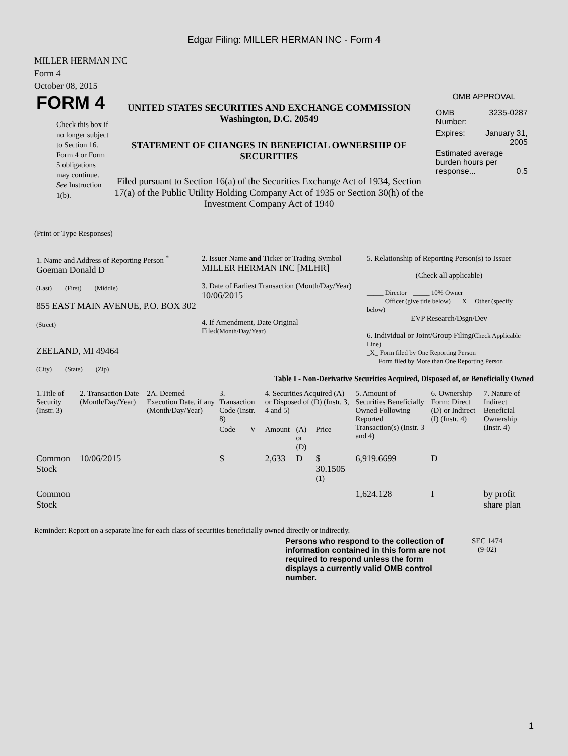Edgar Filing: MILLER HERMAN INC - Form 4
MILLER HERMAN INC
Form 4
October 08, 2015
FORM 4
Check this box if no longer subject to Section 16. Form 4 or Form 5 obligations may continue. See Instruction 1(b).
UNITED STATES SECURITIES AND EXCHANGE COMMISSION
Washington, D.C. 20549
STATEMENT OF CHANGES IN BENEFICIAL OWNERSHIP OF SECURITIES
Filed pursuant to Section 16(a) of the Securities Exchange Act of 1934, Section 17(a) of the Public Utility Holding Company Act of 1935 or Section 30(h) of the Investment Company Act of 1940
OMB APPROVAL
| OMB Number: | 3235-0287 |
| Expires: | January 31, 2005 |
| Estimated average burden hours per response... 0.5 | |
(Print or Type Responses)
| 1. Name and Address of Reporting Person <sup>*</sup> Goeman Donald D (Last) (First) (Middle) 855 EAST MAIN AVENUE, P.O. BOX 302 (Street) ZEELAND, MI 49464 (City) (State) (Zip) | 2. Issuer Name and Ticker or Trading Symbol MILLER HERMAN INC [MLHR] 3. Date of Earliest Transaction (Month/Day/Year) 10/06/2015 4. If Amendment, Date Original Filed (Month/Day/Year) | 5. Relationship of Reporting Person(s) to Issuer (Check all applicable) _____ Director _____ 10% Owner _____ Officer (give title below) __X__ Other (specify below) EVP Research/Dsgn/Dev 6. Individual or Joint/Group Filing (Check Applicable Line) _X_ Form filed by One Reporting Person ___ Form filed by More than One Reporting Person |
Table I - Non-Derivative Securities Acquired, Disposed of, or Beneficially Owned
| 1.Title of Security (Instr. 3) | 2. Transaction Date (Month/Day/Year) | 2A. Deemed Execution Date, if any (Month/Day/Year) | 3. Transaction Code (Instr. 8) | | 4. Securities Acquired (A) or Disposed of (D) (Instr. 3, 4 and 5) | | | 5. Amount of Securities Beneficially Owned Following Reported Transaction(s) (Instr. 3 and 4) | 6. Ownership Form: Direct (D) or Indirect (I) (Instr. 4) | 7. Nature of Indirect Beneficial Ownership (Instr. 4) |
| --- | --- | --- | --- | --- | --- | --- | --- | --- | --- | --- |
| | | | Code | V | Amount | (A) or (D) | Price | | | |
| Common Stock | 10/06/2015 | | S | | 2,633 | D | $ 30.1505 <sup>(1)</sup> | 6,919.6699 | D | |
| Common Stock | | | | | | | | 1,624.128 | I | by profit share plan |
Reminder: Report on a separate line for each class of securities beneficially owned directly or indirectly.
Persons who respond to the collection of information contained in this form are not required to respond unless the form displays a currently valid OMB control number.
SEC 1474
(9-02)
1